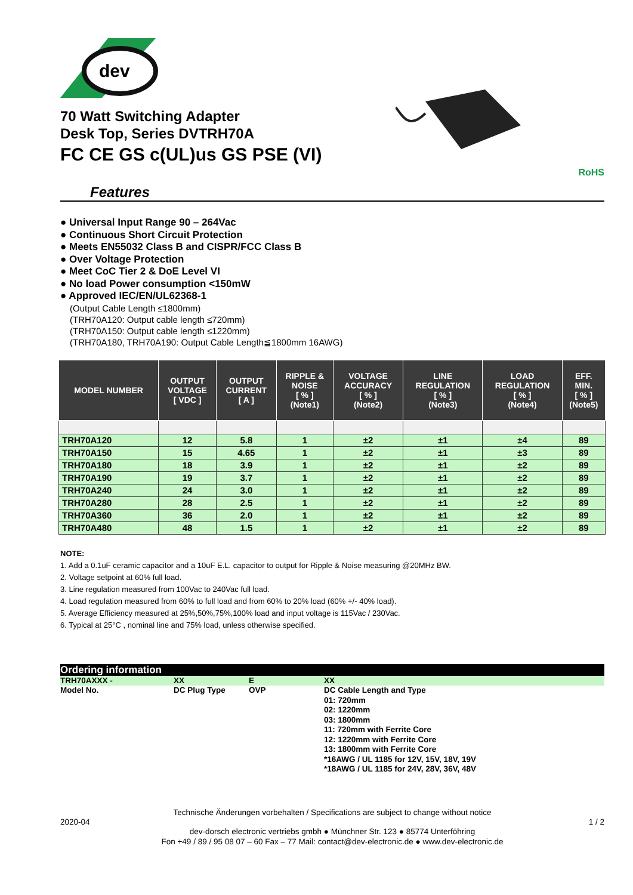dev
70 Watt Switching Adapter
Desk Top, Series DVTRH70A
FC CE GS c(UL)us GS PSE (VI)
RoHS
Features
● Universal Input Range 90 – 264Vac
● Continuous Short Circuit Protection
● Meets EN55032 Class B and CISPR/FCC Class B
● Over Voltage Protection
● Meet CoC Tier 2 & DoE Level VI
● No load Power consumption <150mW
● Approved IEC/EN/UL62368-1
(Output Cable Length ≤1800mm)
(TRH70A120: Output cable length ≤720mm)
(TRH70A150: Output cable length ≤1220mm)
(TRH70A180, TRH70A190: Output Cable Length≦1800mm 16AWG)
| MODEL NUMBER | OUTPUT VOLTAGE [ VDC ] | OUTPUT CURRENT [ A ] | RIPPLE & NOISE [ % ] (Note1) | VOLTAGE ACCURACY [ % ] (Note2) | LINE REGULATION [ % ] (Note3) | LOAD REGULATION [ % ] (Note4) | EFF. MIN. [ % ] (Note5) |
| --- | --- | --- | --- | --- | --- | --- | --- |
| TRH70A120 | 12 | 5.8 | 1 | ±2 | ±1 | ±4 | 89 |
| TRH70A150 | 15 | 4.65 | 1 | ±2 | ±1 | ±3 | 89 |
| TRH70A180 | 18 | 3.9 | 1 | ±2 | ±1 | ±2 | 89 |
| TRH70A190 | 19 | 3.7 | 1 | ±2 | ±1 | ±2 | 89 |
| TRH70A240 | 24 | 3.0 | 1 | ±2 | ±1 | ±2 | 89 |
| TRH70A280 | 28 | 2.5 | 1 | ±2 | ±1 | ±2 | 89 |
| TRH70A360 | 36 | 2.0 | 1 | ±2 | ±1 | ±2 | 89 |
| TRH70A480 | 48 | 1.5 | 1 | ±2 | ±1 | ±2 | 89 |
NOTE:
1. Add a 0.1uF ceramic capacitor and a 10uF E.L. capacitor to output for Ripple & Noise measuring @20MHz BW.
2. Voltage setpoint at 60% full load.
3. Line regulation measured from 100Vac to 240Vac full load.
4. Load regulation measured from 60% to full load and from 60% to 20% load (60% +/- 40% load).
5. Average Efficiency measured at 25%,50%,75%,100% load and input voltage is 115Vac / 230Vac.
6. Typical at 25°C , nominal line and 75% load, unless otherwise specified.
Ordering information
| TRH70AXXX - | XX | E | XX |
| Model No. | DC Plug Type | OVP | DC Cable Length and Type 01: 720mm 02: 1220mm 03: 1800mm 11: 720mm with Ferrite Core 12: 1220mm with Ferrite Core 13: 1800mm with Ferrite Core *16AWG / UL 1185 for 12V, 15V, 18V, 19V *18AWG / UL 1185 for 24V, 28V, 36V, 48V |
Technische Änderungen vorbehalten / Specifications are subject to change without notice
2020-04 1 / 2
dev-dorsch electronic vertriebs gmbh ● Münchner Str. 123 ● 85774 Unterföhring
Fon +49 / 89 / 95 08 07 – 60 Fax – 77 Mail: contact@dev-electronic.de ● www.dev-electronic.de